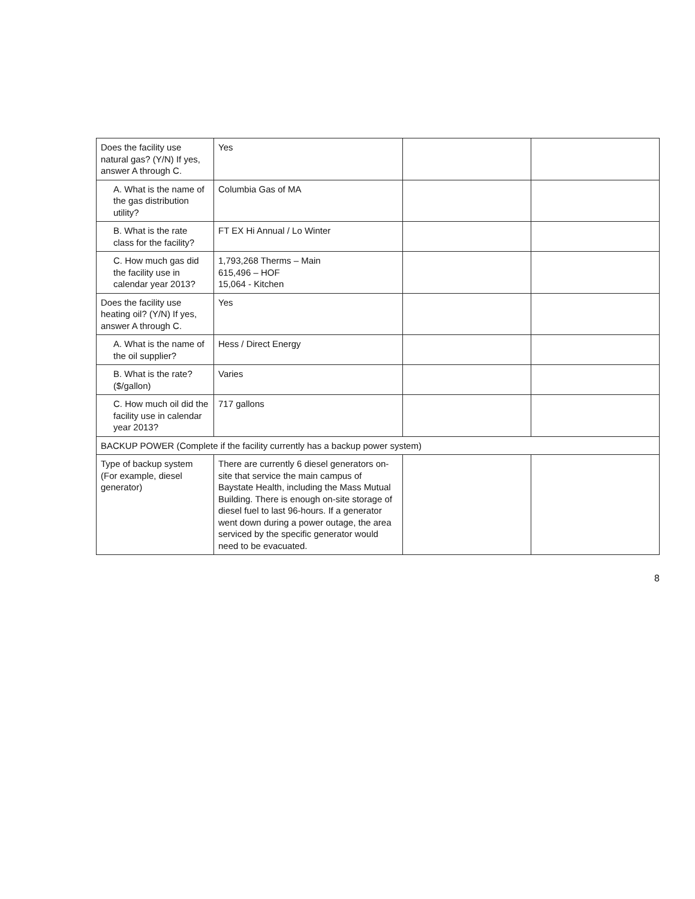| Does the facility use natural gas? (Y/N) If yes, answer A through C. | Yes | | |
| A. What is the name of the gas distribution utility? | Columbia Gas of MA | | |
| B. What is the rate class for the facility? | FT EX Hi Annual / Lo Winter | | |
| C. How much gas did the facility use in calendar year 2013? | 1,793,268 Therms – Main 615,496 – HOF 15,064 - Kitchen | | |
| Does the facility use heating oil? (Y/N) If yes, answer A through C. | Yes | | |
| A. What is the name of the oil supplier? | Hess / Direct Energy | | |
| B. What is the rate? ($/gallon) | Varies | | |
| C. How much oil did the facility use in calendar year 2013? | 717 gallons | | |
| BACKUP POWER (Complete if the facility currently has a backup power system) | | | |
| Type of backup system (For example, diesel generator) | There are currently 6 diesel generators on-site that service the main campus of Baystate Health, including the Mass Mutual Building. There is enough on-site storage of diesel fuel to last 96-hours. If a generator went down during a power outage, the area serviced by the specific generator would need to be evacuated. | | |
8